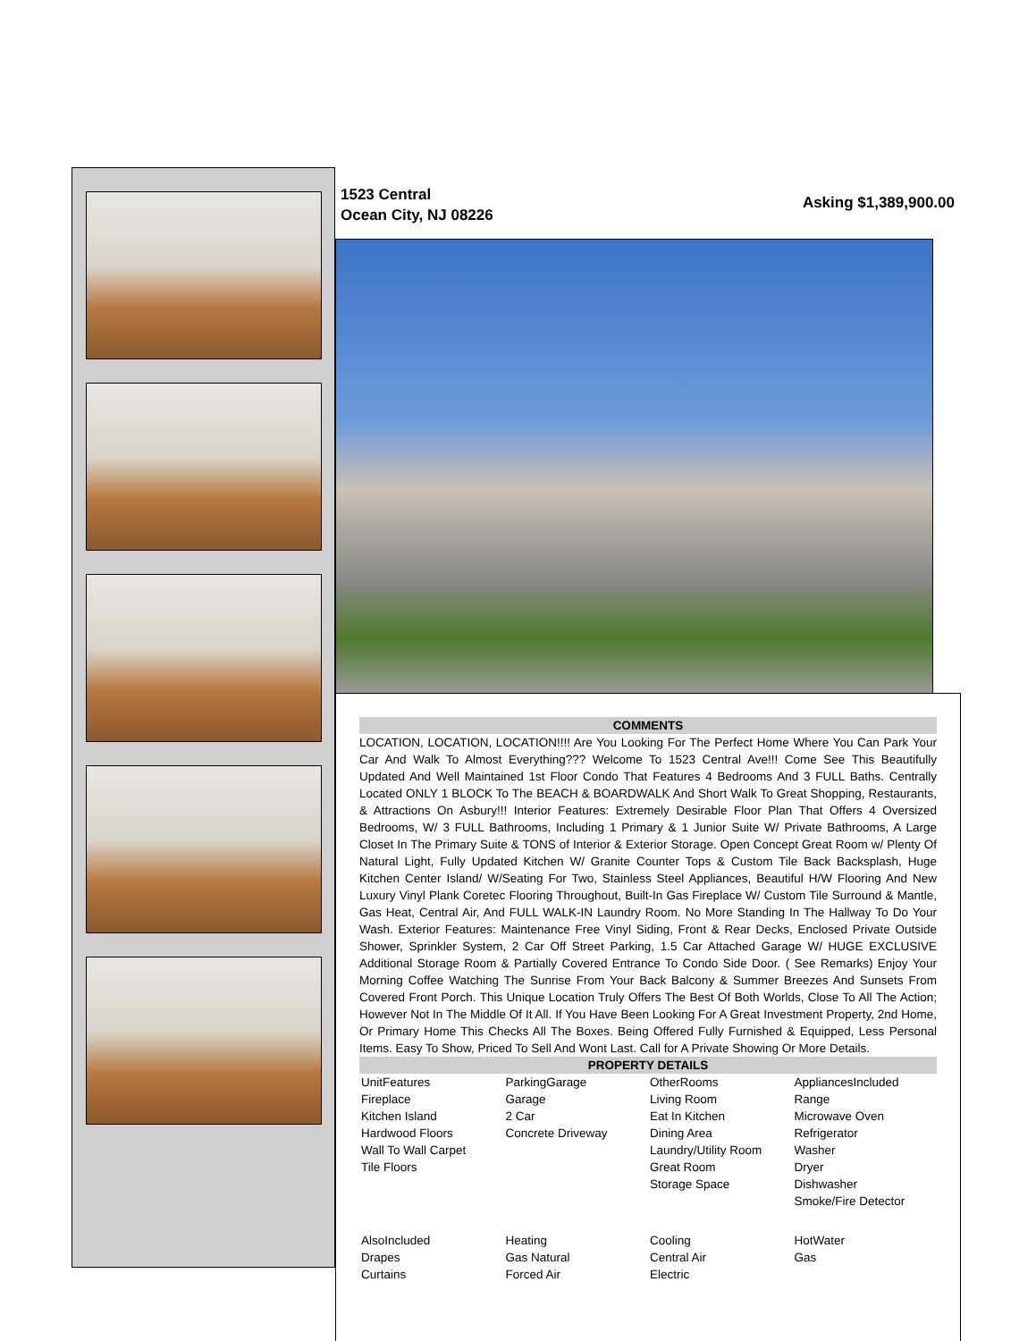1523 Central
Ocean City, NJ 08226
Asking $1,389,900.00
COMMENTS
LOCATION, LOCATION, LOCATION!!!! Are You Looking For The Perfect Home Where You Can Park Your Car And Walk To Almost Everything??? Welcome To 1523 Central Ave!!! Come See This Beautifully Updated And Well Maintained 1st Floor Condo That Features 4 Bedrooms And 3 FULL Baths. Centrally Located ONLY 1 BLOCK To The BEACH & BOARDWALK And Short Walk To Great Shopping, Restaurants, & Attractions On Asbury!!! Interior Features: Extremely Desirable Floor Plan That Offers 4 Oversized Bedrooms, W/ 3 FULL Bathrooms, Including 1 Primary & 1 Junior Suite W/ Private Bathrooms, A Large Closet In The Primary Suite & TONS of Interior & Exterior Storage. Open Concept Great Room w/ Plenty Of Natural Light, Fully Updated Kitchen W/ Granite Counter Tops & Custom Tile Back Backsplash, Huge Kitchen Center Island/ W/Seating For Two, Stainless Steel Appliances, Beautiful H/W Flooring And New Luxury Vinyl Plank Coretec Flooring Throughout, Built-In Gas Fireplace W/ Custom Tile Surround & Mantle, Gas Heat, Central Air, And FULL WALK-IN Laundry Room. No More Standing In The Hallway To Do Your Wash. Exterior Features: Maintenance Free Vinyl Siding, Front & Rear Decks, Enclosed Private Outside Shower, Sprinkler System, 2 Car Off Street Parking, 1.5 Car Attached Garage W/ HUGE EXCLUSIVE Additional Storage Room & Partially Covered Entrance To Condo Side Door. ( See Remarks) Enjoy Your Morning Coffee Watching The Sunrise From Your Back Balcony & Summer Breezes And Sunsets From Covered Front Porch. This Unique Location Truly Offers The Best Of Both Worlds, Close To All The Action; However Not In The Middle Of It All. If You Have Been Looking For A Great Investment Property, 2nd Home, Or Primary Home This Checks All The Boxes. Being Offered Fully Furnished & Equipped, Less Personal Items. Easy To Show, Priced To Sell And Wont Last. Call for A Private Showing Or More Details.
PROPERTY DETAILS
| UnitFeatures Fireplace Kitchen Island Hardwood Floors Wall To Wall Carpet Tile Floors | ParkingGarage Garage 2 Car Concrete Driveway | OtherRooms Living Room Eat In Kitchen Dining Area Laundry/Utility Room Great Room Storage Space | AppliancesIncluded Range Microwave Oven Refrigerator Washer Dryer Dishwasher Smoke/Fire Detector |
| AlsoIncluded Drapes Curtains | Heating Gas Natural Forced Air | Cooling Central Air Electric | HotWater Gas |